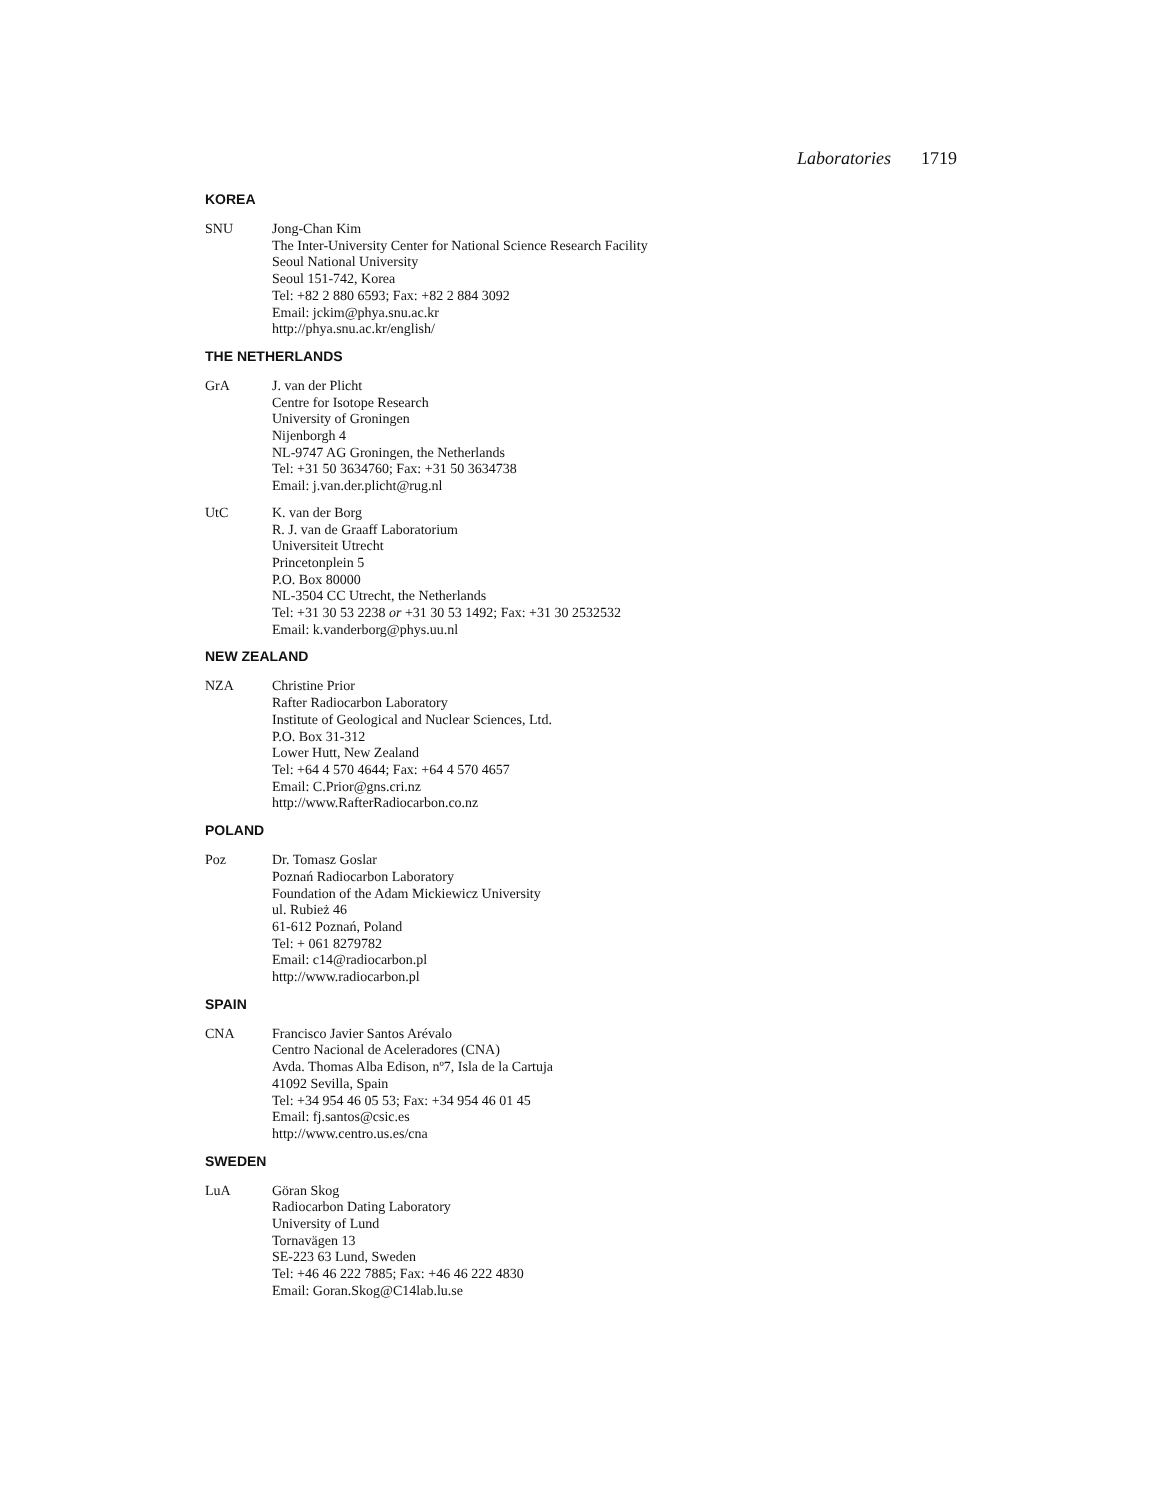Laboratories 1719
KOREA
SNU Jong-Chan Kim
The Inter-University Center for National Science Research Facility
Seoul National University
Seoul 151-742, Korea
Tel: +82 2 880 6593; Fax: +82 2 884 3092
Email: jckim@phya.snu.ac.kr
http://phya.snu.ac.kr/english/
THE NETHERLANDS
GrA J. van der Plicht
Centre for Isotope Research
University of Groningen
Nijenborgh 4
NL-9747 AG Groningen, the Netherlands
Tel: +31 50 3634760; Fax: +31 50 3634738
Email: j.van.der.plicht@rug.nl
UtC K. van der Borg
R. J. van de Graaff Laboratorium
Universiteit Utrecht
Princetonplein 5
P.O. Box 80000
NL-3504 CC Utrecht, the Netherlands
Tel: +31 30 53 2238 or +31 30 53 1492; Fax: +31 30 2532532
Email: k.vanderborg@phys.uu.nl
NEW ZEALAND
NZA Christine Prior
Rafter Radiocarbon Laboratory
Institute of Geological and Nuclear Sciences, Ltd.
P.O. Box 31-312
Lower Hutt, New Zealand
Tel: +64 4 570 4644; Fax: +64 4 570 4657
Email: C.Prior@gns.cri.nz
http://www.RafterRadiocarbon.co.nz
POLAND
Poz Dr. Tomasz Goslar
Poznań Radiocarbon Laboratory
Foundation of the Adam Mickiewicz University
ul. Rubież 46
61-612 Poznań, Poland
Tel: + 061 8279782
Email: c14@radiocarbon.pl
http://www.radiocarbon.pl
SPAIN
CNA Francisco Javier Santos Arévalo
Centro Nacional de Aceleradores (CNA)
Avda. Thomas Alba Edison, nº7, Isla de la Cartuja
41092 Sevilla, Spain
Tel: +34 954 46 05 53; Fax: +34 954 46 01 45
Email: fj.santos@csic.es
http://www.centro.us.es/cna
SWEDEN
LuA Göran Skog
Radiocarbon Dating Laboratory
University of Lund
Tornavägen 13
SE-223 63 Lund, Sweden
Tel: +46 46 222 7885; Fax: +46 46 222 4830
Email: Goran.Skog@C14lab.lu.se